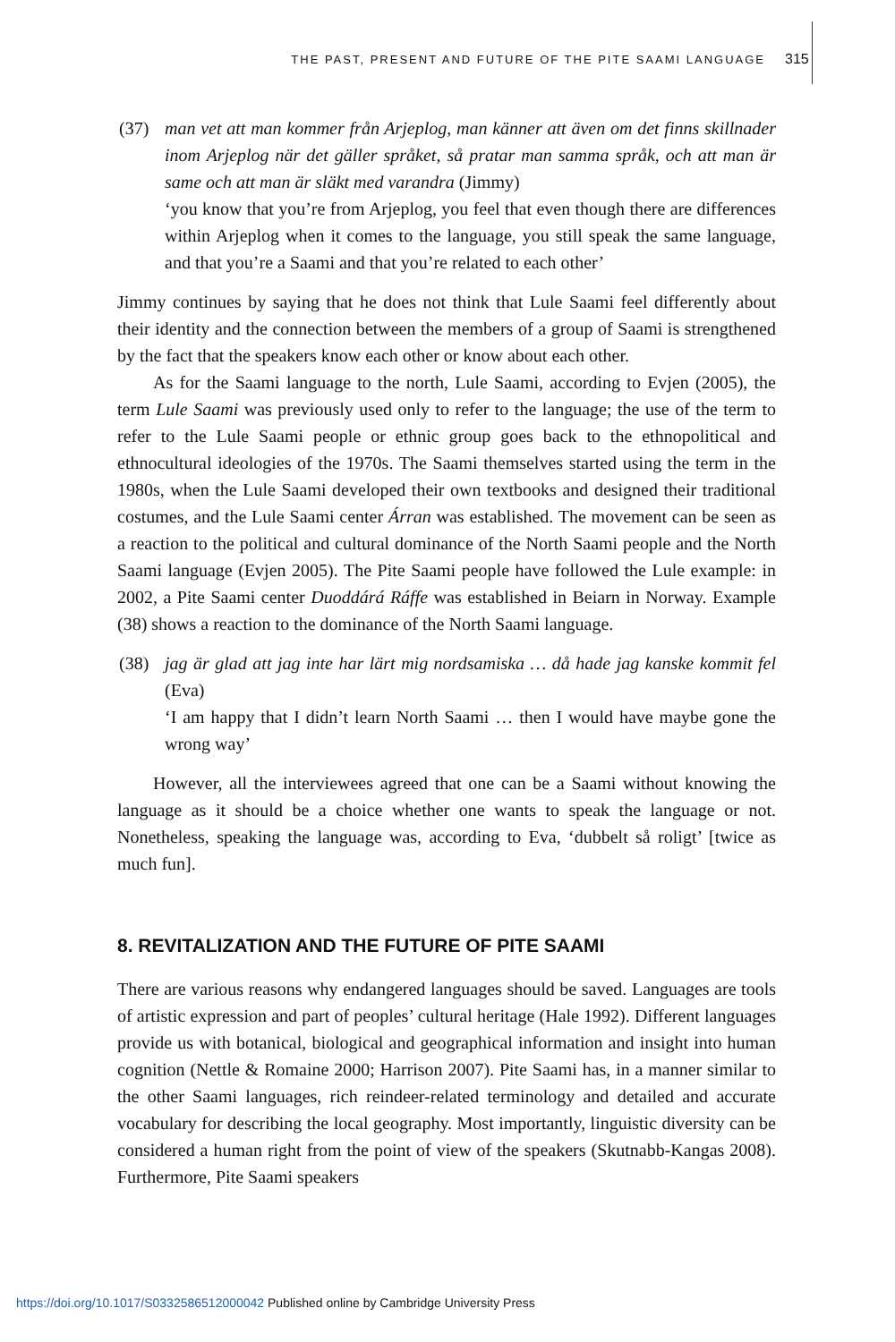THE PAST, PRESENT AND FUTURE OF THE PITE SAAMI LANGUAGE 315
(37) man vet att man kommer från Arjeplog, man känner att även om det finns skillnader inom Arjeplog när det gäller språket, så pratar man samma språk, och att man är same och att man är släkt med varandra (Jimmy)
‘you know that you’re from Arjeplog, you feel that even though there are differences within Arjeplog when it comes to the language, you still speak the same language, and that you’re a Saami and that you’re related to each other’
Jimmy continues by saying that he does not think that Lule Saami feel differently about their identity and the connection between the members of a group of Saami is strengthened by the fact that the speakers know each other or know about each other.
As for the Saami language to the north, Lule Saami, according to Evjen (2005), the term Lule Saami was previously used only to refer to the language; the use of the term to refer to the Lule Saami people or ethnic group goes back to the ethnopolitical and ethnocultural ideologies of the 1970s. The Saami themselves started using the term in the 1980s, when the Lule Saami developed their own textbooks and designed their traditional costumes, and the Lule Saami center Árran was established. The movement can be seen as a reaction to the political and cultural dominance of the North Saami people and the North Saami language (Evjen 2005). The Pite Saami people have followed the Lule example: in 2002, a Pite Saami center Duoddárá Ráffe was established in Beiarn in Norway. Example (38) shows a reaction to the dominance of the North Saami language.
(38) jag är glad att jag inte har lärt mig nordsamiska … då hade jag kanske kommit fel (Eva)
‘I am happy that I didn’t learn North Saami … then I would have maybe gone the wrong way’
However, all the interviewees agreed that one can be a Saami without knowing the language as it should be a choice whether one wants to speak the language or not. Nonetheless, speaking the language was, according to Eva, ‘dubbelt så roligt’ [twice as much fun].
8. REVITALIZATION AND THE FUTURE OF PITE SAAMI
There are various reasons why endangered languages should be saved. Languages are tools of artistic expression and part of peoples’ cultural heritage (Hale 1992). Different languages provide us with botanical, biological and geographical information and insight into human cognition (Nettle & Romaine 2000; Harrison 2007). Pite Saami has, in a manner similar to the other Saami languages, rich reindeer-related terminology and detailed and accurate vocabulary for describing the local geography. Most importantly, linguistic diversity can be considered a human right from the point of view of the speakers (Skutnabb-Kangas 2008). Furthermore, Pite Saami speakers
https://doi.org/10.1017/S0332586512000042 Published online by Cambridge University Press